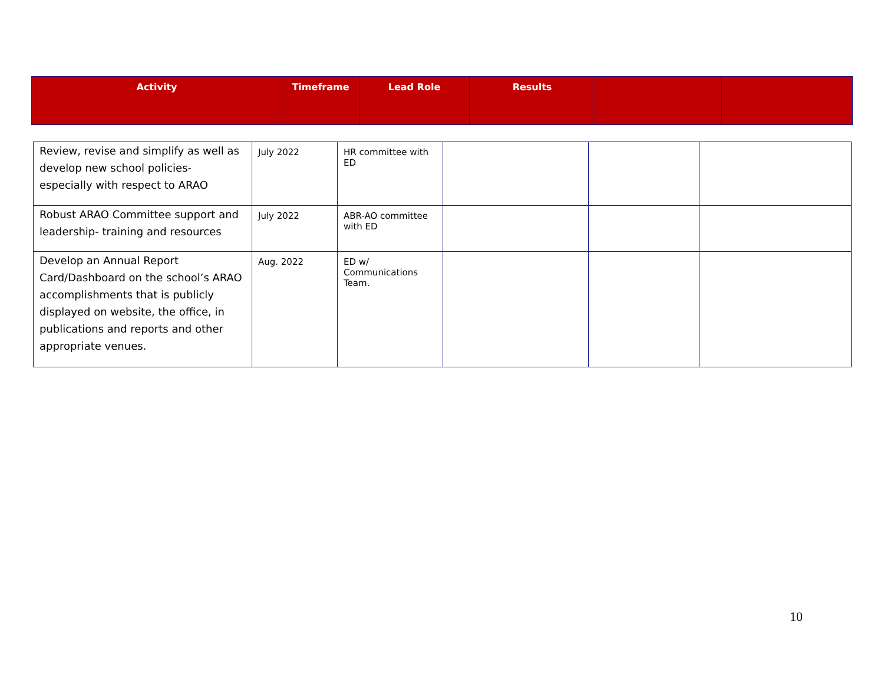| Activity | Timeframe | Lead Role | Results | | |
| --- | --- | --- | --- | --- | --- |
| Review, revise and simplify as well as develop new school policies- especially with respect to ARAO | July 2022 | HR committee with ED | | | |
| Robust ARAO Committee support and leadership- training and resources | July 2022 | ABR-AO committee with ED | | | |
| Develop an Annual Report Card/Dashboard on the school’s ARAO accomplishments that is publicly displayed on website, the office, in publications and reports and other appropriate venues. | Aug. 2022 | ED w/ Communications Team. | | | |
10